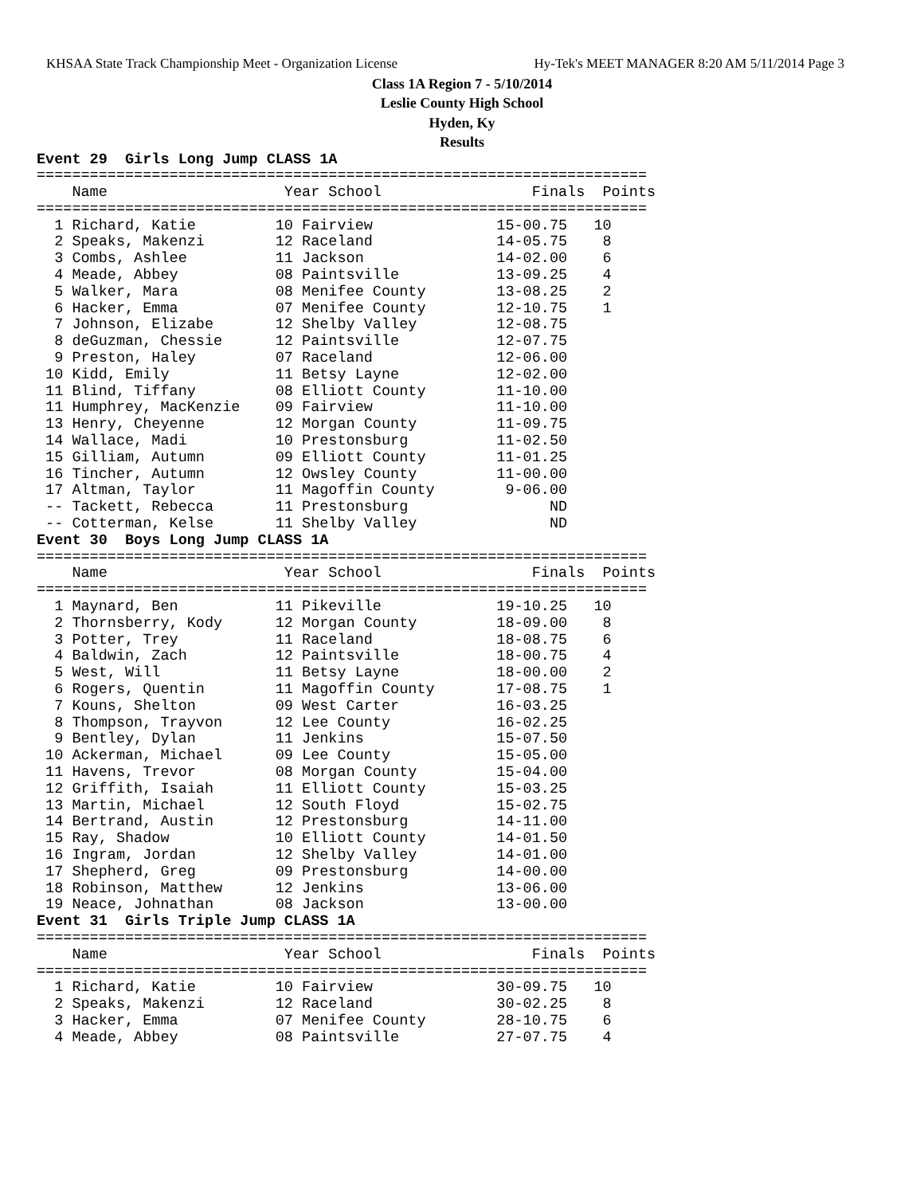KHSAA State Track Championship Meet - Organization License Hy-Tek's MEET MANAGER 8:20 AM 5/11/2014 Page 3
Class 1A Region 7 - 5/10/2014
Leslie County High School
Hyden, Ky
Results
Event 29  Girls Long Jump CLASS 1A
=====================================================================
    Name                    Year School                 Finals  Points
=====================================================================
  1 Richard, Katie         10 Fairview              15-00.75   10
  2 Speaks, Makenzi        12 Raceland              14-05.75    8
  3 Combs, Ashlee          11 Jackson               14-02.00    6
  4 Meade, Abbey           08 Paintsville           13-09.25    4
  5 Walker, Mara           08 Menifee County        13-08.25    2
  6 Hacker, Emma           07 Menifee County        12-10.75    1
  7 Johnson, Elizabe       12 Shelby Valley         12-08.75
  8 deGuzman, Chessie      12 Paintsville           12-07.75
  9 Preston, Haley         07 Raceland              12-06.00
 10 Kidd, Emily            11 Betsy Layne           12-02.00
 11 Blind, Tiffany         08 Elliott County        11-10.00
 11 Humphrey, MacKenzie    09 Fairview              11-10.00
 13 Henry, Cheyenne        12 Morgan County         11-09.75
 14 Wallace, Madi          10 Prestonsburg          11-02.50
 15 Gilliam, Autumn        09 Elliott County        11-01.25
 16 Tincher, Autumn        12 Owsley County         11-00.00
 17 Altman, Taylor         11 Magoffin County        9-06.00
 -- Tackett, Rebecca       11 Prestonsburg                ND
 -- Cotterman, Kelse       11 Shelby Valley               ND
Event 30  Boys Long Jump CLASS 1A
=====================================================================
    Name                    Year School                 Finals  Points
=====================================================================
  1 Maynard, Ben           11 Pikeville             19-10.25   10
  2 Thornsberry, Kody      12 Morgan County         18-09.00    8
  3 Potter, Trey           11 Raceland              18-08.75    6
  4 Baldwin, Zach          12 Paintsville           18-00.75    4
  5 West, Will             11 Betsy Layne           18-00.00    2
  6 Rogers, Quentin        11 Magoffin County       17-08.75    1
  7 Kouns, Shelton         09 West Carter           16-03.25
  8 Thompson, Trayvon      12 Lee County            16-02.25
  9 Bentley, Dylan         11 Jenkins               15-07.50
 10 Ackerman, Michael      09 Lee County            15-05.00
 11 Havens, Trevor         08 Morgan County         15-04.00
 12 Griffith, Isaiah       11 Elliott County        15-03.25
 13 Martin, Michael        12 South Floyd           15-02.75
 14 Bertrand, Austin       12 Prestonsburg          14-11.00
 15 Ray, Shadow            10 Elliott County        14-01.50
 16 Ingram, Jordan         12 Shelby Valley         14-01.00
 17 Shepherd, Greg         09 Prestonsburg          14-00.00
 18 Robinson, Matthew      12 Jenkins               13-06.00
 19 Neace, Johnathan       08 Jackson               13-00.00
Event 31  Girls Triple Jump CLASS 1A
=====================================================================
    Name                    Year School                 Finals  Points
=====================================================================
  1 Richard, Katie         10 Fairview              30-09.75   10
  2 Speaks, Makenzi        12 Raceland              30-02.25    8
  3 Hacker, Emma           07 Menifee County        28-10.75    6
  4 Meade, Abbey           08 Paintsville           27-07.75    4